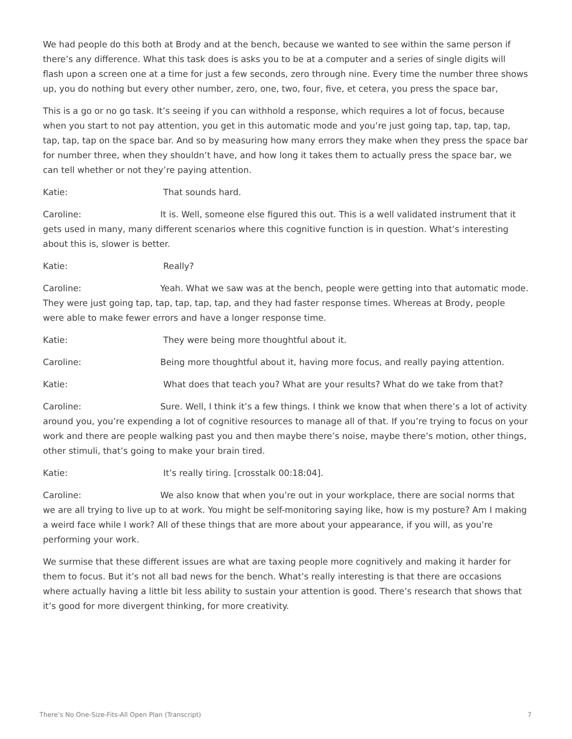We had people do this both at Brody and at the bench, because we wanted to see within the same person if there’s any difference. What this task does is asks you to be at a computer and a series of single digits will flash upon a screen one at a time for just a few seconds, zero through nine. Every time the number three shows up, you do nothing but every other number, zero, one, two, four, five, et cetera, you press the space bar,
This is a go or no go task. It’s seeing if you can withhold a response, which requires a lot of focus, because when you start to not pay attention, you get in this automatic mode and you’re just going tap, tap, tap, tap, tap, tap, tap on the space bar. And so by measuring how many errors they make when they press the space bar for number three, when they shouldn’t have, and how long it takes them to actually press the space bar, we can tell whether or not they’re paying attention.
Katie: That sounds hard.
Caroline: It is. Well, someone else figured this out. This is a well validated instrument that it gets used in many, many different scenarios where this cognitive function is in question. What’s interesting about this is, slower is better.
Katie: Really?
Caroline: Yeah. What we saw was at the bench, people were getting into that automatic mode. They were just going tap, tap, tap, tap, tap, and they had faster response times. Whereas at Brody, people were able to make fewer errors and have a longer response time.
Katie: They were being more thoughtful about it.
Caroline: Being more thoughtful about it, having more focus, and really paying attention.
Katie: What does that teach you? What are your results? What do we take from that?
Caroline: Sure. Well, I think it’s a few things. I think we know that when there’s a lot of activity around you, you’re expending a lot of cognitive resources to manage all of that. If you’re trying to focus on your work and there are people walking past you and then maybe there’s noise, maybe there’s motion, other things, other stimuli, that’s going to make your brain tired.
Katie: It’s really tiring. [crosstalk 00:18:04].
Caroline: We also know that when you’re out in your workplace, there are social norms that we are all trying to live up to at work. You might be self-monitoring saying like, how is my posture? Am I making a weird face while I work? All of these things that are more about your appearance, if you will, as you’re performing your work.
We surmise that these different issues are what are taxing people more cognitively and making it harder for them to focus. But it’s not all bad news for the bench. What’s really interesting is that there are occasions where actually having a little bit less ability to sustain your attention is good. There’s research that shows that it’s good for more divergent thinking, for more creativity.
There’s No One-Size-Fits-All Open Plan (Transcript) 7